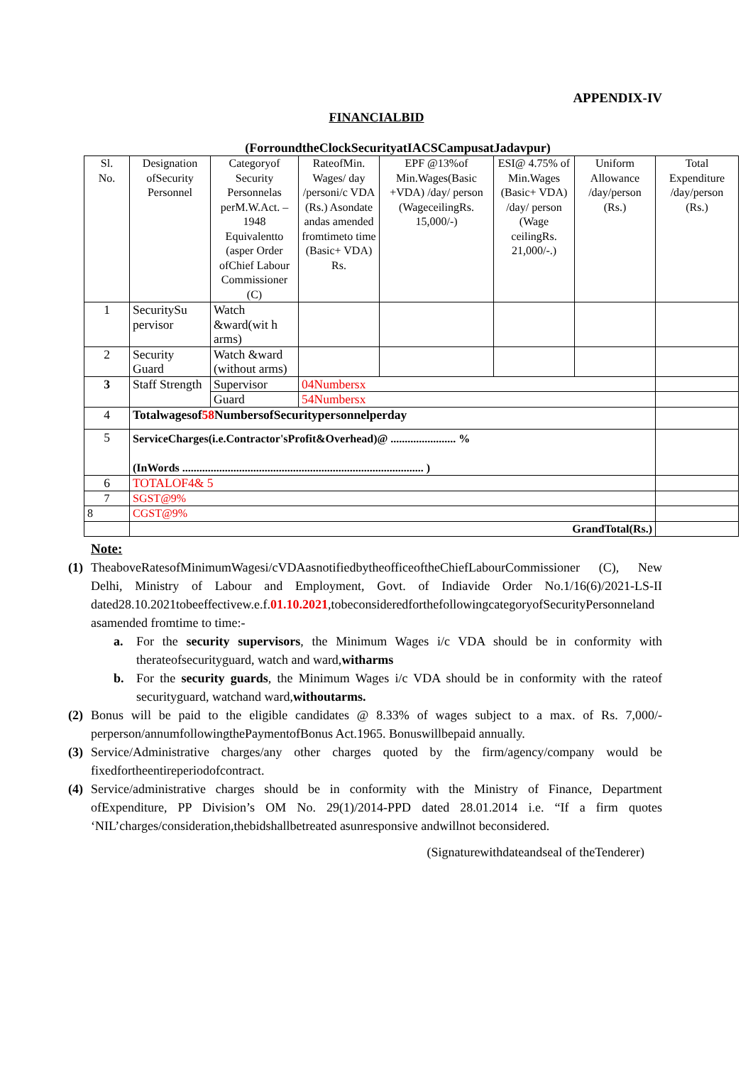APPENDIX-IV
FINANCIALBID
(ForroundtheClockSecurityatIACSCampusatJadavpur)
| Sl. No. | Designation ofSecurity Personnel | Categoryof Security Personnelas perM.W.Act. – 1948 Equivalentto (asper Order ofChief Labour Commissioner (C) | RateofMin. Wages/ day /personi/c VDA (Rs.) Asondate andas amended fromtimeto time (Basic+ VDA) Rs. | EPF @13%of Min.Wages(Basic +VDA) /day/ person (WageceilingRs. 15,000/-) | ESI@ 4.75% of Min.Wages (Basic+ VDA) /day/ person (Wage ceilingRs. 21,000/-.) | Uniform Allowance /day/person (Rs.) | Total Expenditure /day/person (Rs.) |
| 1 | SecuritySu pervisor | Watch &ward(wit h arms) | | | | | |
| 2 | Security Guard | Watch &ward (without arms) | | | | | |
| 3 | Staff Strength | Supervisor | 04Numbersx | | | | |
| | | Guard | 54Numbersx | | | | |
| 4 | Totalwagesof 58 NumbersofSecuritypersonnelperday | | | | | | |
| 5 | ServiceCharges(i.e.Contractor'sProfit&Overhead)@ ....................... % (InWords ..................................................................................... ) | | | | | | |
| 6 | TOTALOF4& 5 | | | | | | |
| 7 | SGST@9% | | | | | | |
| 8 | CGST@9% | | | | | | |
| | GrandTotal(Rs.) | | | | | | |
Note:
(1) TheaboveRatesofMinimumWagesi/cVDAasnotifiedbytheofficeoftheChiefLabourCommissioner (C), New Delhi, Ministry of Labour and Employment, Govt. of Indiavide Order No.1/16(6)/2021-LS-II dated28.10.2021tobeeffectivew.e.f.01.10.2021,tobeconsideredforthefollowingcategoryofSecurityPersonneland asamended fromtime to time:-
a. For the security supervisors, the Minimum Wages i/c VDA should be in conformity with therateofsecurityguard, watch and ward,witharms
b. For the security guards, the Minimum Wages i/c VDA should be in conformity with the rateof securityguard, watchand ward,withoutarms.
(2) Bonus will be paid to the eligible candidates @ 8.33% of wages subject to a max. of Rs. 7,000/- perperson/annumfollowingthePaymentofBonus Act.1965. Bonuswillbepaid annually.
(3) Service/Administrative charges/any other charges quoted by the firm/agency/company would be fixedfortheentireperiodofcontract.
(4) Service/administrative charges should be in conformity with the Ministry of Finance, Department ofExpenditure, PP Division’s OM No. 29(1)/2014-PPD dated 28.01.2014 i.e. “If a firm quotes ‘NIL’charges/consideration,thebidshallbetreated asunresponsive andwillnot beconsidered.
(Signaturewithdateandseal of theTenderer)